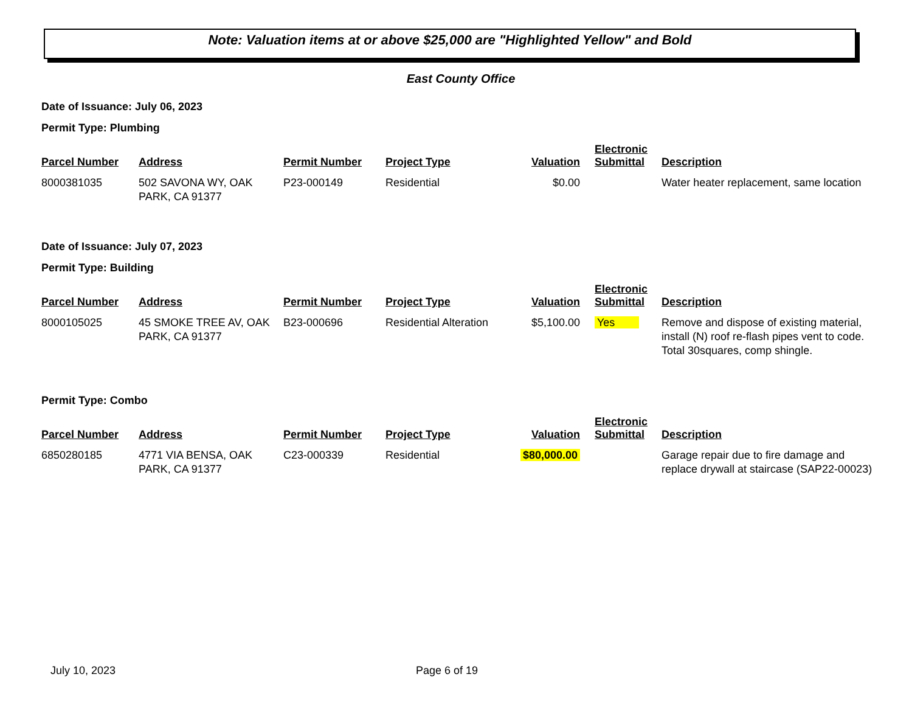Note: Valuation items at or above $25,000 are "Highlighted Yellow" and Bold
East County Office
Date of Issuance: July 06, 2023
Permit Type: Plumbing
| Parcel Number | Address | Permit Number | Project Type | Valuation | Electronic Submittal | Description |
| --- | --- | --- | --- | --- | --- | --- |
| 8000381035 | 502 SAVONA WY, OAK PARK, CA 91377 | P23-000149 | Residential | $0.00 | | Water heater replacement, same location |
Date of Issuance: July 07, 2023
Permit Type: Building
| Parcel Number | Address | Permit Number | Project Type | Valuation | Electronic Submittal | Description |
| --- | --- | --- | --- | --- | --- | --- |
| 8000105025 | 45 SMOKE TREE AV, OAK PARK, CA 91377 | B23-000696 | Residential Alteration | $5,100.00 | Yes | Remove and dispose of existing material, install (N) roof re-flash pipes vent to code. Total 30squares, comp shingle. |
Permit Type: Combo
| Parcel Number | Address | Permit Number | Project Type | Valuation | Electronic Submittal | Description |
| --- | --- | --- | --- | --- | --- | --- |
| 6850280185 | 4771 VIA BENSA, OAK PARK, CA 91377 | C23-000339 | Residential | $80,000.00 | | Garage repair due to fire damage and replace drywall at staircase (SAP22-00023) |
July 10, 2023 Page 6 of 19